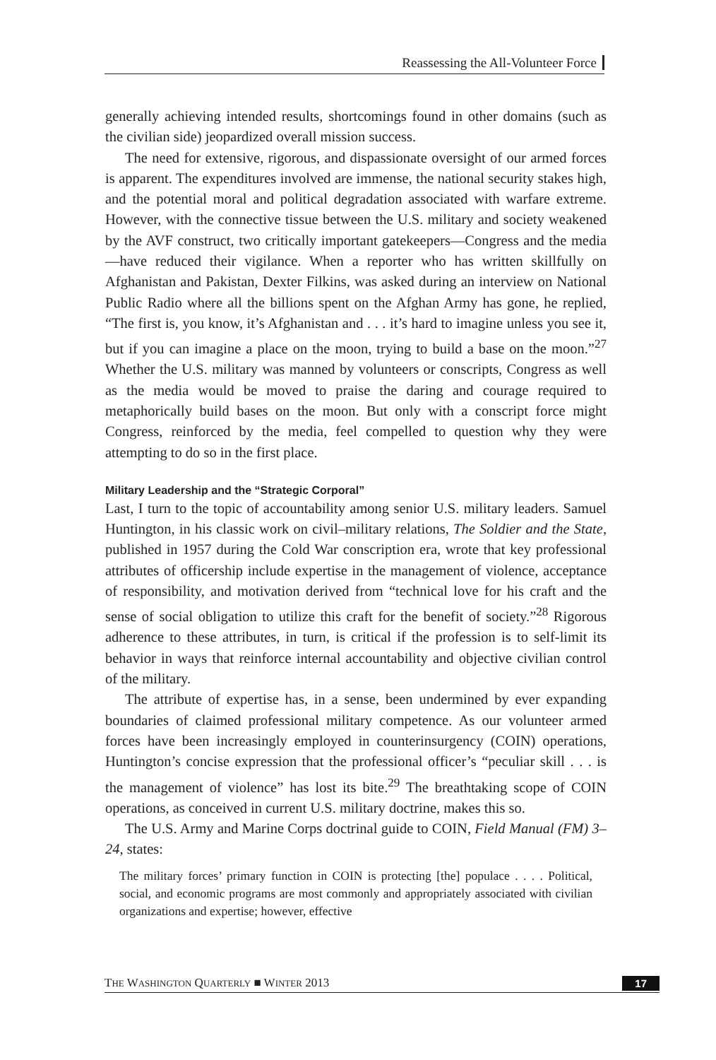Reassessing the All-Volunteer Force
generally achieving intended results, shortcomings found in other domains (such as the civilian side) jeopardized overall mission success.
The need for extensive, rigorous, and dispassionate oversight of our armed forces is apparent. The expenditures involved are immense, the national security stakes high, and the potential moral and political degradation associated with warfare extreme. However, with the connective tissue between the U.S. military and society weakened by the AVF construct, two critically important gatekeepers—Congress and the media—have reduced their vigilance. When a reporter who has written skillfully on Afghanistan and Pakistan, Dexter Filkins, was asked during an interview on National Public Radio where all the billions spent on the Afghan Army has gone, he replied, “The first is, you know, it’s Afghanistan and . . . it’s hard to imagine unless you see it, but if you can imagine a place on the moon, trying to build a base on the moon.”<sup>27</sup> Whether the U.S. military was manned by volunteers or conscripts, Congress as well as the media would be moved to praise the daring and courage required to metaphorically build bases on the moon. But only with a conscript force might Congress, reinforced by the media, feel compelled to question why they were attempting to do so in the first place.
Military Leadership and the “Strategic Corporal”
Last, I turn to the topic of accountability among senior U.S. military leaders. Samuel Huntington, in his classic work on civil–military relations, The Soldier and the State, published in 1957 during the Cold War conscription era, wrote that key professional attributes of officership include expertise in the management of violence, acceptance of responsibility, and motivation derived from “technical love for his craft and the sense of social obligation to utilize this craft for the benefit of society.”<sup>28</sup> Rigorous adherence to these attributes, in turn, is critical if the profession is to self-limit its behavior in ways that reinforce internal accountability and objective civilian control of the military.
The attribute of expertise has, in a sense, been undermined by ever expanding boundaries of claimed professional military competence. As our volunteer armed forces have been increasingly employed in counterinsurgency (COIN) operations, Huntington’s concise expression that the professional officer’s “peculiar skill . . . is the management of violence” has lost its bite.<sup>29</sup> The breathtaking scope of COIN operations, as conceived in current U.S. military doctrine, makes this so.
The U.S. Army and Marine Corps doctrinal guide to COIN, Field Manual (FM) 3–24, states:
The military forces’ primary function in COIN is protecting [the] populace . . . . Political, social, and economic programs are most commonly and appropriately associated with civilian organizations and expertise; however, effective
THE WASHINGTON QUARTERLY ■ WINTER 2013 17